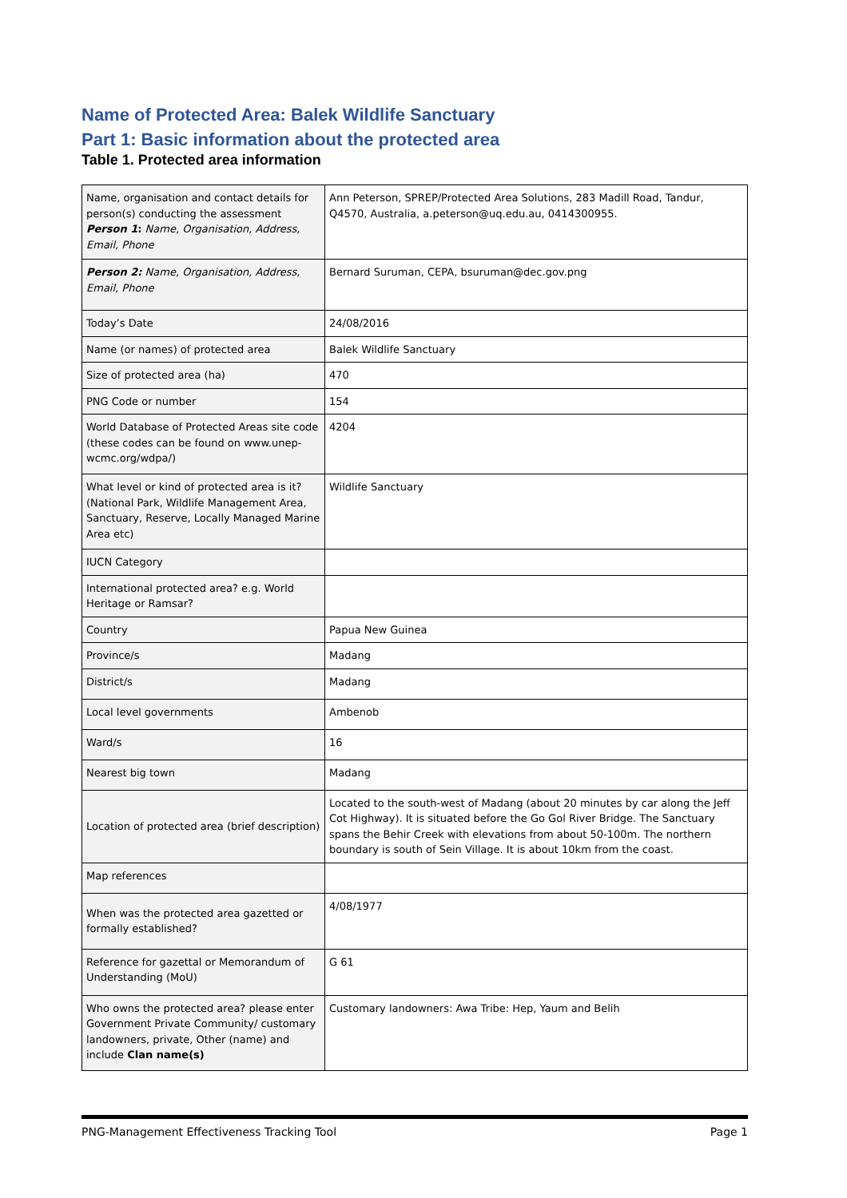Name of Protected Area: Balek Wildlife Sanctuary
Part 1: Basic information about the protected area
Table 1. Protected area information
| Name, organisation and contact details for person(s) conducting the assessment Person 1 : Name, Organisation, Address, Email, Phone | Ann Peterson, SPREP/Protected Area Solutions, 283 Madill Road, Tandur, Q4570, Australia, a.peterson@uq.edu.au, 0414300955. |
| Person 2: Name, Organisation, Address, Email, Phone | Bernard Suruman, CEPA, bsuruman@dec.gov.png |
| Today’s Date | 24/08/2016 |
| Name (or names) of protected area | Balek Wildlife Sanctuary |
| Size of protected area (ha) | 470 |
| PNG Code or number | 154 |
| World Database of Protected Areas site code (these codes can be found on www.unep-wcmc.org/wdpa/) | 4204 |
| What level or kind of protected area is it? (National Park, Wildlife Management Area, Sanctuary, Reserve, Locally Managed Marine Area etc) | Wildlife Sanctuary |
| IUCN Category | |
| International protected area? e.g. World Heritage or Ramsar? | |
| Country | Papua New Guinea |
| Province/s | Madang |
| District/s | Madang |
| Local level governments | Ambenob |
| Ward/s | 16 |
| Nearest big town | Madang |
| Location of protected area (brief description) | Located to the south-west of Madang (about 20 minutes by car along the Jeff Cot Highway). It is situated before the Go Gol River Bridge. The Sanctuary spans the Behir Creek with elevations from about 50-100m. The northern boundary is south of Sein Village. It is about 10km from the coast. |
| Map references | |
| When was the protected area gazetted or formally established? | 4/08/1977 |
| Reference for gazettal or Memorandum of Understanding (MoU) | G 61 |
| Who owns the protected area? please enter Government Private Community/ customary landowners, private, Other (name) and include Clan name(s) | Customary landowners: Awa Tribe: Hep, Yaum and Belih |
PNG-Management Effectiveness Tracking Tool Page 1